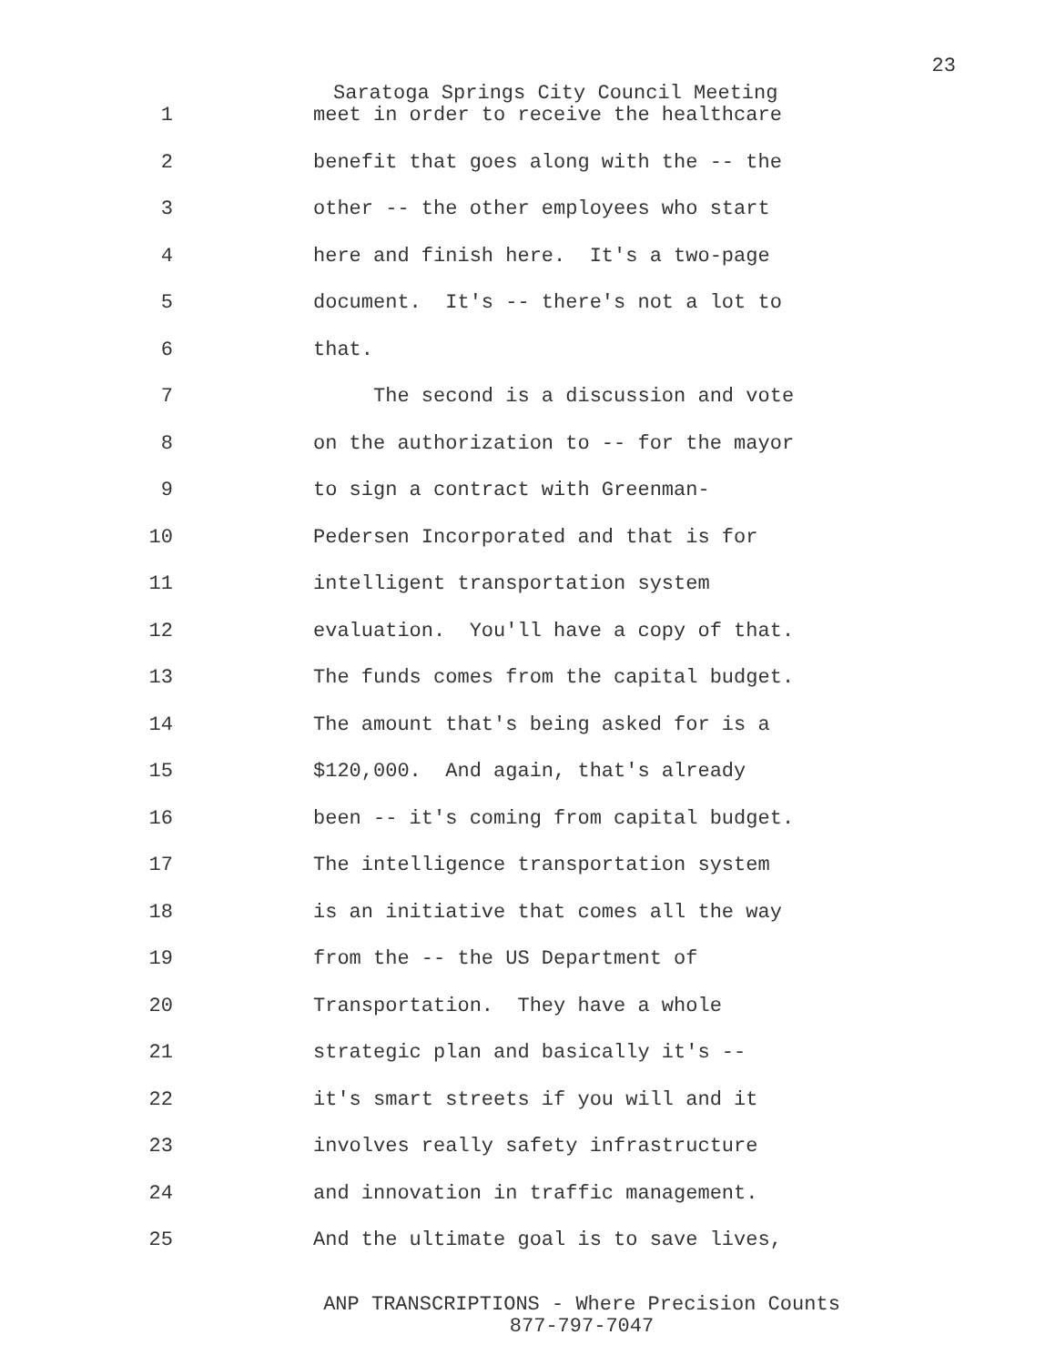23
Saratoga Springs City Council Meeting
1 meet in order to receive the healthcare
2 benefit that goes along with the -- the
3 other -- the other employees who start
4 here and finish here. It's a two-page
5 document. It's -- there's not a lot to
6 that.
7 The second is a discussion and vote
8 on the authorization to -- for the mayor
9 to sign a contract with Greenman-
10 Pedersen Incorporated and that is for
11 intelligent transportation system
12 evaluation. You'll have a copy of that.
13 The funds comes from the capital budget.
14 The amount that's being asked for is a
15 $120,000. And again, that's already
16 been -- it's coming from capital budget.
17 The intelligence transportation system
18 is an initiative that comes all the way
19 from the -- the US Department of
20 Transportation. They have a whole
21 strategic plan and basically it's --
22 it's smart streets if you will and it
23 involves really safety infrastructure
24 and innovation in traffic management.
25 And the ultimate goal is to save lives,
ANP TRANSCRIPTIONS - Where Precision Counts
877-797-7047